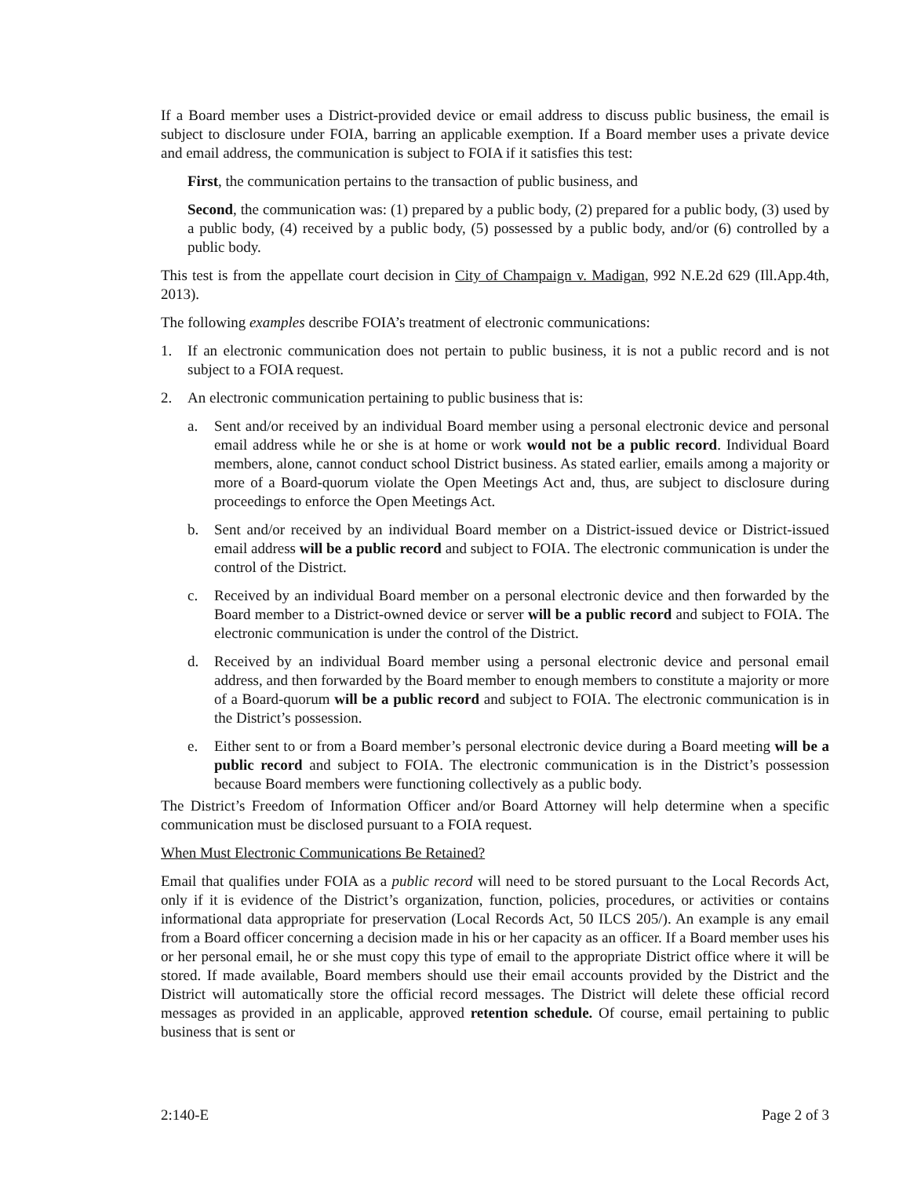If a Board member uses a District-provided device or email address to discuss public business, the email is subject to disclosure under FOIA, barring an applicable exemption. If a Board member uses a private device and email address, the communication is subject to FOIA if it satisfies this test:
First, the communication pertains to the transaction of public business, and
Second, the communication was: (1) prepared by a public body, (2) prepared for a public body, (3) used by a public body, (4) received by a public body, (5) possessed by a public body, and/or (6) controlled by a public body.
This test is from the appellate court decision in City of Champaign v. Madigan, 992 N.E.2d 629 (Ill.App.4th, 2013).
The following examples describe FOIA’s treatment of electronic communications:
1. If an electronic communication does not pertain to public business, it is not a public record and is not subject to a FOIA request.
2. An electronic communication pertaining to public business that is:
a. Sent and/or received by an individual Board member using a personal electronic device and personal email address while he or she is at home or work would not be a public record. Individual Board members, alone, cannot conduct school District business. As stated earlier, emails among a majority or more of a Board-quorum violate the Open Meetings Act and, thus, are subject to disclosure during proceedings to enforce the Open Meetings Act.
b. Sent and/or received by an individual Board member on a District-issued device or District-issued email address will be a public record and subject to FOIA. The electronic communication is under the control of the District.
c. Received by an individual Board member on a personal electronic device and then forwarded by the Board member to a District-owned device or server will be a public record and subject to FOIA. The electronic communication is under the control of the District.
d. Received by an individual Board member using a personal electronic device and personal email address, and then forwarded by the Board member to enough members to constitute a majority or more of a Board-quorum will be a public record and subject to FOIA. The electronic communication is in the District’s possession.
e. Either sent to or from a Board member’s personal electronic device during a Board meeting will be a public record and subject to FOIA. The electronic communication is in the District’s possession because Board members were functioning collectively as a public body.
The District’s Freedom of Information Officer and/or Board Attorney will help determine when a specific communication must be disclosed pursuant to a FOIA request.
When Must Electronic Communications Be Retained?
Email that qualifies under FOIA as a public record will need to be stored pursuant to the Local Records Act, only if it is evidence of the District’s organization, function, policies, procedures, or activities or contains informational data appropriate for preservation (Local Records Act, 50 ILCS 205/). An example is any email from a Board officer concerning a decision made in his or her capacity as an officer. If a Board member uses his or her personal email, he or she must copy this type of email to the appropriate District office where it will be stored. If made available, Board members should use their email accounts provided by the District and the District will automatically store the official record messages. The District will delete these official record messages as provided in an applicable, approved retention schedule. Of course, email pertaining to public business that is sent or
2:140-E Page 2 of 3